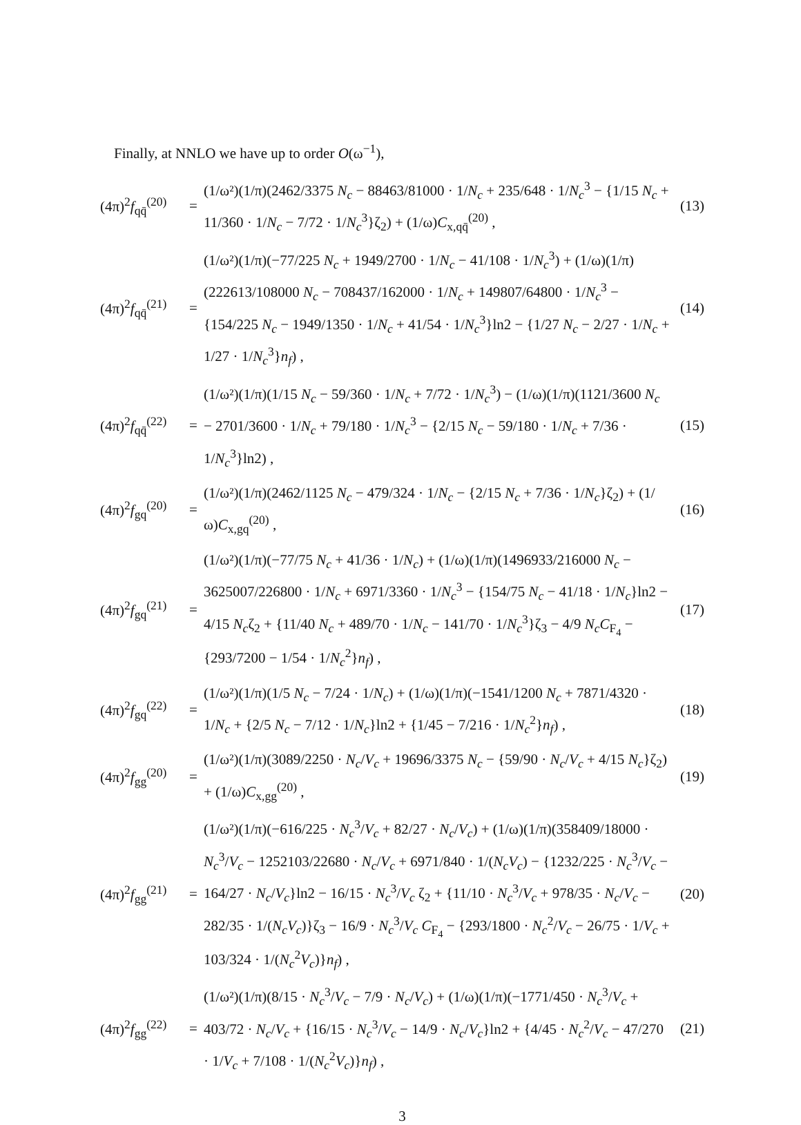Finally, at NNLO we have up to order O(ω<sup>−1</sup>),
| (4π)<sup>2</sup> f<sub>qq̄</sub><sup>(20)</sup> | = | (1/ω²)(1/π)(2462/3375 N<sub>c</sub> − 88463/81000 · 1/ N<sub>c</sub> + 235/648 · 1/ N<sub>c</sub><sup>3</sup> − {1/15 N<sub>c</sub> + 11/360 · 1/ N<sub>c</sub> − 7/72 · 1/ N<sub>c</sub><sup>3</sup>}ζ<sub>2</sub>) + (1/ω) C<sub>x,qq̄</sub><sup>(20)</sup> , | (13) |
| (4π)<sup>2</sup> f<sub>qq̄</sub><sup>(21)</sup> | = | (1/ω²)(1/π)(−77/225 N<sub>c</sub> + 1949/2700 · 1/ N<sub>c</sub> − 41/108 · 1/ N<sub>c</sub><sup>3</sup>) + (1/ω)(1/π)(222613/108000 N<sub>c</sub> − 708437/162000 · 1/ N<sub>c</sub> + 149807/64800 · 1/ N<sub>c</sub><sup>3</sup> − {154/225 N<sub>c</sub> − 1949/1350 · 1/ N<sub>c</sub> + 41/54 · 1/ N<sub>c</sub><sup>3</sup>}ln2 − {1/27 N<sub>c</sub> − 2/27 · 1/ N<sub>c</sub> + 1/27 · 1/ N<sub>c</sub><sup>3</sup>} n<sub>f</sub> ) , | (14) |
| (4π)<sup>2</sup> f<sub>qq̄</sub><sup>(22)</sup> | = | (1/ω²)(1/π)(1/15 N<sub>c</sub> − 59/360 · 1/ N<sub>c</sub> + 7/72 · 1/ N<sub>c</sub><sup>3</sup>) − (1/ω)(1/π)(1121/3600 N<sub>c</sub> − 2701/3600 · 1/ N<sub>c</sub> + 79/180 · 1/ N<sub>c</sub><sup>3</sup> − {2/15 N<sub>c</sub> − 59/180 · 1/ N<sub>c</sub> + 7/36 · 1/ N<sub>c</sub><sup>3</sup>}ln2) , | (15) |
| (4π)<sup>2</sup> f<sub>gq</sub><sup>(20)</sup> | = | (1/ω²)(1/π)(2462/1125 N<sub>c</sub> − 479/324 · 1/ N<sub>c</sub> − {2/15 N<sub>c</sub> + 7/36 · 1/ N<sub>c</sub> }ζ<sub>2</sub>) + (1/ω) C<sub>x,gq</sub><sup>(20)</sup> , | (16) |
| (4π)<sup>2</sup> f<sub>gq</sub><sup>(21)</sup> | = | (1/ω²)(1/π)(−77/75 N<sub>c</sub> + 41/36 · 1/ N<sub>c</sub> ) + (1/ω)(1/π)(1496933/216000 N<sub>c</sub> − 3625007/226800 · 1/ N<sub>c</sub> + 6971/3360 · 1/ N<sub>c</sub><sup>3</sup> − {154/75 N<sub>c</sub> − 41/18 · 1/ N<sub>c</sub> }ln2 − 4/15 N<sub>c</sub> ζ<sub>2</sub> + {11/40 N<sub>c</sub> + 489/70 · 1/ N<sub>c</sub> − 141/70 · 1/ N<sub>c</sub><sup>3</sup>}ζ<sub>3</sub> − 4/9 N<sub>c</sub>C<sub>F<sub>4</sub></sub> − {293/7200 − 1/54 · 1/ N<sub>c</sub><sup>2</sup>} n<sub>f</sub> ) , | (17) |
| (4π)<sup>2</sup> f<sub>gq</sub><sup>(22)</sup> | = | (1/ω²)(1/π)(1/5 N<sub>c</sub> − 7/24 · 1/ N<sub>c</sub> ) + (1/ω)(1/π)(−1541/1200 N<sub>c</sub> + 7871/4320 · 1/ N<sub>c</sub> + {2/5 N<sub>c</sub> − 7/12 · 1/ N<sub>c</sub> }ln2 + {1/45 − 7/216 · 1/ N<sub>c</sub><sup>2</sup>} n<sub>f</sub> ) , | (18) |
| (4π)<sup>2</sup> f<sub>gg</sub><sup>(20)</sup> | = | (1/ω²)(1/π)(3089/2250 · N<sub>c</sub> / V<sub>c</sub> + 19696/3375 N<sub>c</sub> − {59/90 · N<sub>c</sub> / V<sub>c</sub> + 4/15 N<sub>c</sub> }ζ<sub>2</sub>) + (1/ω) C<sub>x,gg</sub><sup>(20)</sup> , | (19) |
| (4π)<sup>2</sup> f<sub>gg</sub><sup>(21)</sup> | = | (1/ω²)(1/π)(−616/225 · N<sub>c</sub><sup>3</sup>/ V<sub>c</sub> + 82/27 · N<sub>c</sub> / V<sub>c</sub> ) + (1/ω)(1/π)(358409/18000 · N<sub>c</sub><sup>3</sup>/ V<sub>c</sub> − 1252103/22680 · N<sub>c</sub> / V<sub>c</sub> + 6971/840 · 1/( N<sub>c</sub>V<sub>c</sub> ) − {1232/225 · N<sub>c</sub><sup>3</sup>/ V<sub>c</sub> − 164/27 · N<sub>c</sub> / V<sub>c</sub> }ln2 − 16/15 · N<sub>c</sub><sup>3</sup>/ V<sub>c</sub> ζ<sub>2</sub> + {11/10 · N<sub>c</sub><sup>3</sup>/ V<sub>c</sub> + 978/35 · N<sub>c</sub> / V<sub>c</sub> − 282/35 · 1/( N<sub>c</sub>V<sub>c</sub> )}ζ<sub>3</sub> − 16/9 · N<sub>c</sub><sup>3</sup>/ V<sub>c</sub> C<sub>F<sub>4</sub></sub> − {293/1800 · N<sub>c</sub><sup>2</sup>/ V<sub>c</sub> − 26/75 · 1/ V<sub>c</sub> + 103/324 · 1/( N<sub>c</sub><sup>2</sup> V<sub>c</sub> )} n<sub>f</sub> ) , | (20) |
| (4π)<sup>2</sup> f<sub>gg</sub><sup>(22)</sup> | = | (1/ω²)(1/π)(8/15 · N<sub>c</sub><sup>3</sup>/ V<sub>c</sub> − 7/9 · N<sub>c</sub> / V<sub>c</sub> ) + (1/ω)(1/π)(−1771/450 · N<sub>c</sub><sup>3</sup>/ V<sub>c</sub> + 403/72 · N<sub>c</sub> / V<sub>c</sub> + {16/15 · N<sub>c</sub><sup>3</sup>/ V<sub>c</sub> − 14/9 · N<sub>c</sub> / V<sub>c</sub> }ln2 + {4/45 · N<sub>c</sub><sup>2</sup>/ V<sub>c</sub> − 47/270 · 1/ V<sub>c</sub> + 7/108 · 1/( N<sub>c</sub><sup>2</sup> V<sub>c</sub> )} n<sub>f</sub> ) , | (21) |
3